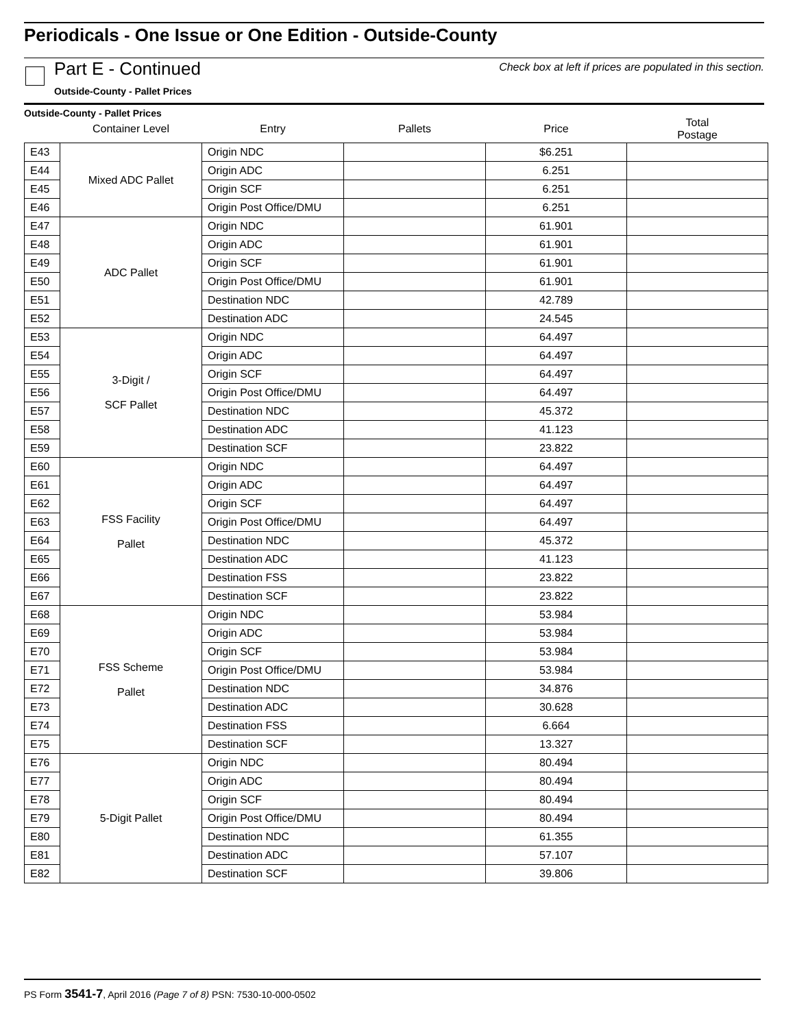Periodicals - One Issue or One Edition - Outside-County
Part E - Continued
Check box at left if prices are populated in this section.
Outside-County - Pallet Prices
Outside-County - Pallet Prices
| | Container Level | Entry | Pallets | Price | Total Postage |
| --- | --- | --- | --- | --- | --- |
| E43 | Mixed ADC Pallet | Origin NDC | | $6.251 | |
| E44 | | Origin ADC | | 6.251 | |
| E45 | | Origin SCF | | 6.251 | |
| E46 | | Origin Post Office/DMU | | 6.251 | |
| E47 | ADC Pallet | Origin NDC | | 61.901 | |
| E48 | | Origin ADC | | 61.901 | |
| E49 | | Origin SCF | | 61.901 | |
| E50 | | Origin Post Office/DMU | | 61.901 | |
| E51 | | Destination NDC | | 42.789 | |
| E52 | | Destination ADC | | 24.545 | |
| E53 | 3-Digit / SCF Pallet | Origin NDC | | 64.497 | |
| E54 | | Origin ADC | | 64.497 | |
| E55 | | Origin SCF | | 64.497 | |
| E56 | | Origin Post Office/DMU | | 64.497 | |
| E57 | | Destination NDC | | 45.372 | |
| E58 | | Destination ADC | | 41.123 | |
| E59 | | Destination SCF | | 23.822 | |
| E60 | FSS Facility Pallet | Origin NDC | | 64.497 | |
| E61 | | Origin ADC | | 64.497 | |
| E62 | | Origin SCF | | 64.497 | |
| E63 | | Origin Post Office/DMU | | 64.497 | |
| E64 | | Destination NDC | | 45.372 | |
| E65 | | Destination ADC | | 41.123 | |
| E66 | | Destination FSS | | 23.822 | |
| E67 | | Destination SCF | | 23.822 | |
| E68 | FSS Scheme Pallet | Origin NDC | | 53.984 | |
| E69 | | Origin ADC | | 53.984 | |
| E70 | | Origin SCF | | 53.984 | |
| E71 | | Origin Post Office/DMU | | 53.984 | |
| E72 | | Destination NDC | | 34.876 | |
| E73 | | Destination ADC | | 30.628 | |
| E74 | | Destination FSS | | 6.664 | |
| E75 | | Destination SCF | | 13.327 | |
| E76 | 5-Digit Pallet | Origin NDC | | 80.494 | |
| E77 | | Origin ADC | | 80.494 | |
| E78 | | Origin SCF | | 80.494 | |
| E79 | | Origin Post Office/DMU | | 80.494 | |
| E80 | | Destination NDC | | 61.355 | |
| E81 | | Destination ADC | | 57.107 | |
| E82 | | Destination SCF | | 39.806 | |
PS Form 3541-7, April 2016 (Page 7 of 8) PSN: 7530-10-000-0502